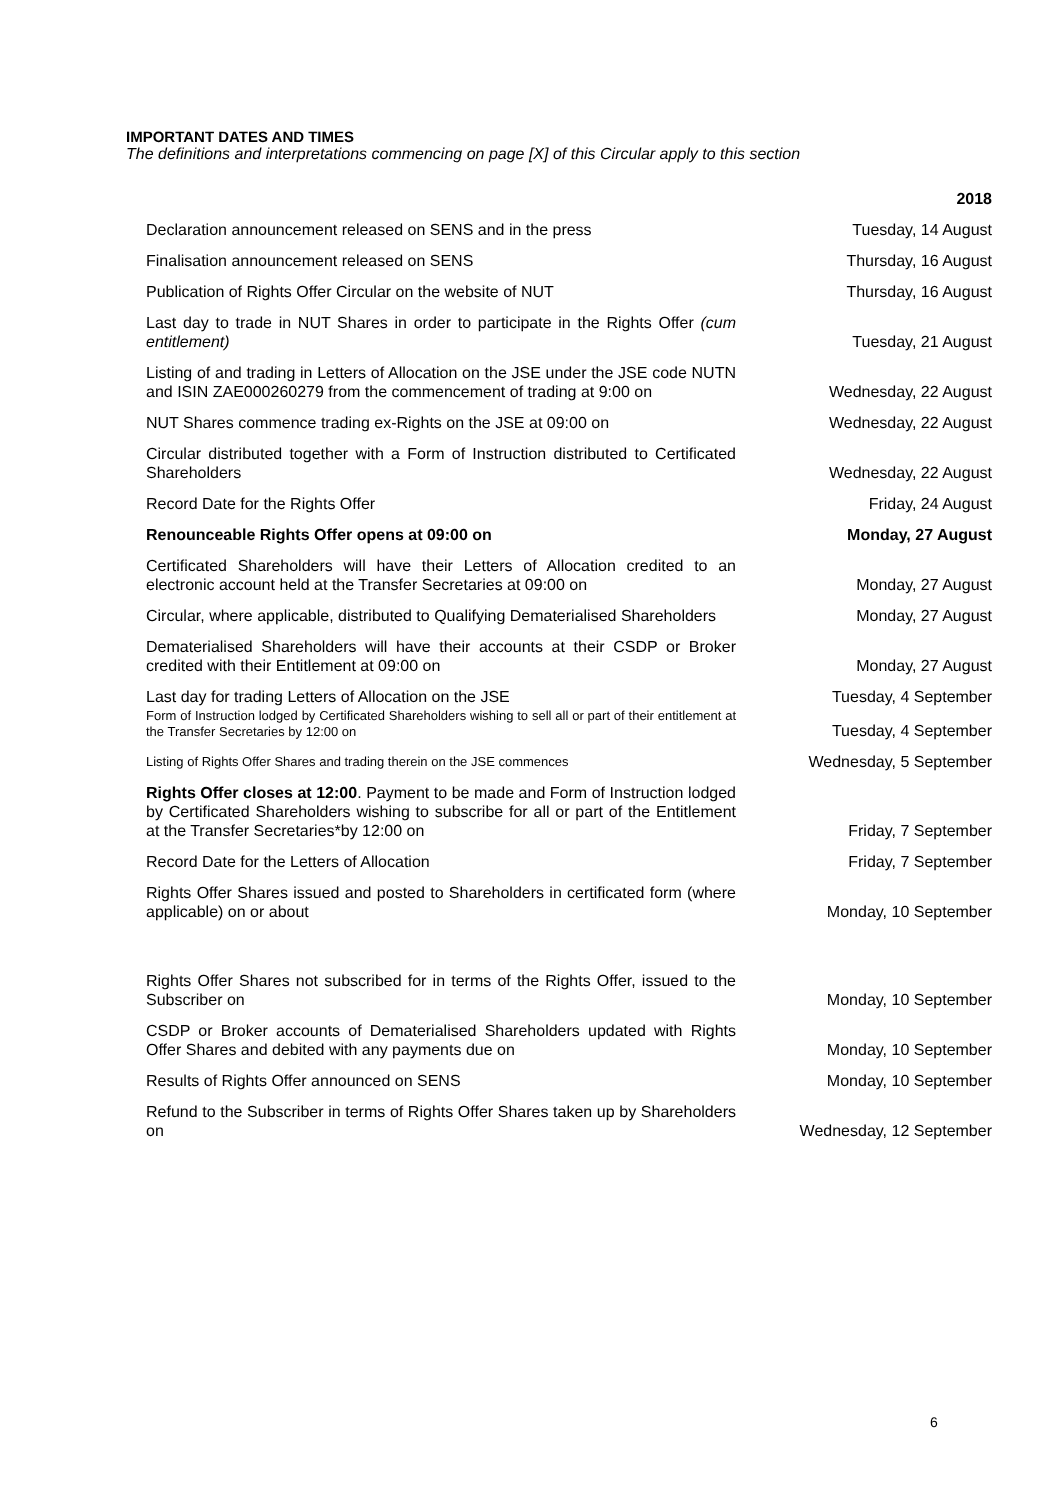IMPORTANT DATES AND TIMES
The definitions and interpretations commencing on page [X] of this Circular apply to this section
| | 2018 |
| --- | --- |
| Declaration announcement released on SENS and in the press | Tuesday, 14 August |
| Finalisation announcement released on SENS | Thursday, 16 August |
| Publication of Rights Offer Circular on the website of NUT | Thursday, 16 August |
| Last day to trade in NUT Shares in order to participate in the Rights Offer (cum entitlement) | Tuesday, 21 August |
| Listing of and trading in Letters of Allocation on the JSE under the JSE code NUTN and ISIN ZAE000260279 from the commencement of trading at 9:00 on | Wednesday, 22 August |
| NUT Shares commence trading ex-Rights on the JSE at 09:00 on | Wednesday, 22 August |
| Circular distributed together with a Form of Instruction distributed to Certificated Shareholders | Wednesday, 22 August |
| Record Date for the Rights Offer | Friday, 24 August |
| Renounceable Rights Offer opens at 09:00 on | Monday, 27 August |
| Certificated Shareholders will have their Letters of Allocation credited to an electronic account held at the Transfer Secretaries at 09:00 on | Monday, 27 August |
| Circular, where applicable, distributed to Qualifying Dematerialised Shareholders | Monday, 27 August |
| Dematerialised Shareholders will have their accounts at their CSDP or Broker credited with their Entitlement at 09:00 on | Monday, 27 August |
| Last day for trading Letters of Allocation on the JSE | Tuesday, 4 September |
| Form of Instruction lodged by Certificated Shareholders wishing to sell all or part of their entitlement at the Transfer Secretaries by 12:00 on | Tuesday, 4 September |
| Listing of Rights Offer Shares and trading therein on the JSE commences | Wednesday, 5 September |
| Rights Offer closes at 12:00 . Payment to be made and Form of Instruction lodged by Certificated Shareholders wishing to subscribe for all or part of the Entitlement at the Transfer Secretaries*by 12:00 on | Friday, 7 September |
| Record Date for the Letters of Allocation | Friday, 7 September |
| Rights Offer Shares issued and posted to Shareholders in certificated form (where applicable) on or about | Monday, 10 September |
| Rights Offer Shares not subscribed for in terms of the Rights Offer, issued to the Subscriber on | Monday, 10 September |
| CSDP or Broker accounts of Dematerialised Shareholders updated with Rights Offer Shares and debited with any payments due on | Monday, 10 September |
| Results of Rights Offer announced on SENS | Monday, 10 September |
| Refund to the Subscriber in terms of Rights Offer Shares taken up by Shareholders on | Wednesday, 12 September |
6